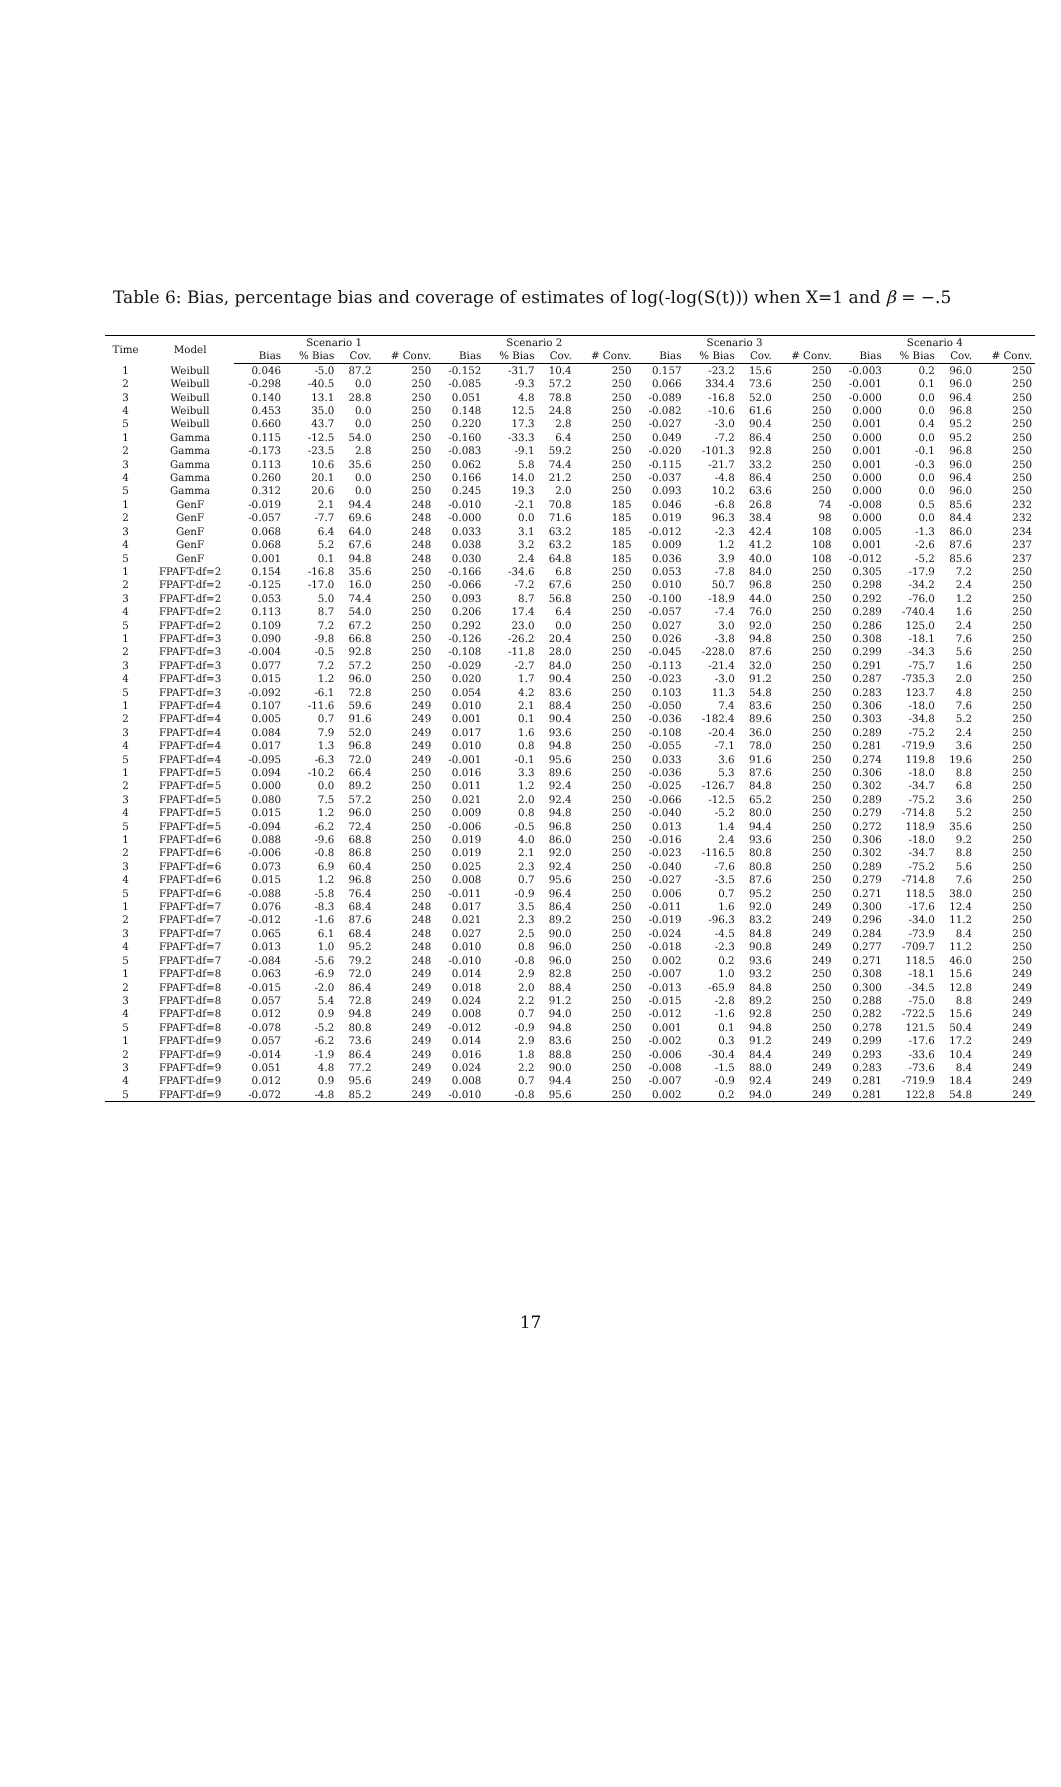Table 6: Bias, percentage bias and coverage of estimates of log(-log(S(t))) when X=1 and β = −.5
| Time | Model | Scenario 1 | | | | Scenario 2 | | | | Scenario 3 | | | | Scenario 4 | | | |
| --- | --- | --- | --- | --- | --- | --- | --- | --- | --- | --- | --- | --- | --- | --- | --- | --- | --- |
| | | Bias | % Bias | Cov. | # Conv. | Bias | % Bias | Cov. | # Conv. | Bias | % Bias | Cov. | # Conv. | Bias | % Bias | Cov. | # Conv. |
| 1 | Weibull | 0.046 | -5.0 | 87.2 | 250 | -0.152 | -31.7 | 10.4 | 250 | 0.157 | -23.2 | 15.6 | 250 | -0.003 | 0.2 | 96.0 | 250 |
| 2 | Weibull | -0.298 | -40.5 | 0.0 | 250 | -0.085 | -9.3 | 57.2 | 250 | 0.066 | 334.4 | 73.6 | 250 | -0.001 | 0.1 | 96.0 | 250 |
| 3 | Weibull | 0.140 | 13.1 | 28.8 | 250 | 0.051 | 4.8 | 78.8 | 250 | -0.089 | -16.8 | 52.0 | 250 | -0.000 | 0.0 | 96.4 | 250 |
| 4 | Weibull | 0.453 | 35.0 | 0.0 | 250 | 0.148 | 12.5 | 24.8 | 250 | -0.082 | -10.6 | 61.6 | 250 | 0.000 | 0.0 | 96.8 | 250 |
| 5 | Weibull | 0.660 | 43.7 | 0.0 | 250 | 0.220 | 17.3 | 2.8 | 250 | -0.027 | -3.0 | 90.4 | 250 | 0.001 | 0.4 | 95.2 | 250 |
| 1 | Gamma | 0.115 | -12.5 | 54.0 | 250 | -0.160 | -33.3 | 6.4 | 250 | 0.049 | -7.2 | 86.4 | 250 | 0.000 | 0.0 | 95.2 | 250 |
| 2 | Gamma | -0.173 | -23.5 | 2.8 | 250 | -0.083 | -9.1 | 59.2 | 250 | -0.020 | -101.3 | 92.8 | 250 | 0.001 | -0.1 | 96.8 | 250 |
| 3 | Gamma | 0.113 | 10.6 | 35.6 | 250 | 0.062 | 5.8 | 74.4 | 250 | -0.115 | -21.7 | 33.2 | 250 | 0.001 | -0.3 | 96.0 | 250 |
| 4 | Gamma | 0.260 | 20.1 | 0.0 | 250 | 0.166 | 14.0 | 21.2 | 250 | -0.037 | -4.8 | 86.4 | 250 | 0.000 | 0.0 | 96.4 | 250 |
| 5 | Gamma | 0.312 | 20.6 | 0.0 | 250 | 0.245 | 19.3 | 2.0 | 250 | 0.093 | 10.2 | 63.6 | 250 | 0.000 | 0.0 | 96.0 | 250 |
| 1 | GenF | -0.019 | 2.1 | 94.4 | 248 | -0.010 | -2.1 | 70.8 | 185 | 0.046 | -6.8 | 26.8 | 74 | -0.008 | 0.5 | 85.6 | 232 |
| 2 | GenF | -0.057 | -7.7 | 69.6 | 248 | -0.000 | 0.0 | 71.6 | 185 | 0.019 | 96.3 | 38.4 | 98 | 0.000 | 0.0 | 84.4 | 232 |
| 3 | GenF | 0.068 | 6.4 | 64.0 | 248 | 0.033 | 3.1 | 63.2 | 185 | -0.012 | -2.3 | 42.4 | 108 | 0.005 | -1.3 | 86.0 | 234 |
| 4 | GenF | 0.068 | 5.2 | 67.6 | 248 | 0.038 | 3.2 | 63.2 | 185 | 0.009 | 1.2 | 41.2 | 108 | 0.001 | -2.6 | 87.6 | 237 |
| 5 | GenF | 0.001 | 0.1 | 94.8 | 248 | 0.030 | 2.4 | 64.8 | 185 | 0.036 | 3.9 | 40.0 | 108 | -0.012 | -5.2 | 85.6 | 237 |
| 1 | FPAFT-df=2 | 0.154 | -16.8 | 35.6 | 250 | -0.166 | -34.6 | 6.8 | 250 | 0.053 | -7.8 | 84.0 | 250 | 0.305 | -17.9 | 7.2 | 250 |
| 2 | FPAFT-df=2 | -0.125 | -17.0 | 16.0 | 250 | -0.066 | -7.2 | 67.6 | 250 | 0.010 | 50.7 | 96.8 | 250 | 0.298 | -34.2 | 2.4 | 250 |
| 3 | FPAFT-df=2 | 0.053 | 5.0 | 74.4 | 250 | 0.093 | 8.7 | 56.8 | 250 | -0.100 | -18.9 | 44.0 | 250 | 0.292 | -76.0 | 1.2 | 250 |
| 4 | FPAFT-df=2 | 0.113 | 8.7 | 54.0 | 250 | 0.206 | 17.4 | 6.4 | 250 | -0.057 | -7.4 | 76.0 | 250 | 0.289 | -740.4 | 1.6 | 250 |
| 5 | FPAFT-df=2 | 0.109 | 7.2 | 67.2 | 250 | 0.292 | 23.0 | 0.0 | 250 | 0.027 | 3.0 | 92.0 | 250 | 0.286 | 125.0 | 2.4 | 250 |
| 1 | FPAFT-df=3 | 0.090 | -9.8 | 66.8 | 250 | -0.126 | -26.2 | 20.4 | 250 | 0.026 | -3.8 | 94.8 | 250 | 0.308 | -18.1 | 7.6 | 250 |
| 2 | FPAFT-df=3 | -0.004 | -0.5 | 92.8 | 250 | -0.108 | -11.8 | 28.0 | 250 | -0.045 | -228.0 | 87.6 | 250 | 0.299 | -34.3 | 5.6 | 250 |
| 3 | FPAFT-df=3 | 0.077 | 7.2 | 57.2 | 250 | -0.029 | -2.7 | 84.0 | 250 | -0.113 | -21.4 | 32.0 | 250 | 0.291 | -75.7 | 1.6 | 250 |
| 4 | FPAFT-df=3 | 0.015 | 1.2 | 96.0 | 250 | 0.020 | 1.7 | 90.4 | 250 | -0.023 | -3.0 | 91.2 | 250 | 0.287 | -735.3 | 2.0 | 250 |
| 5 | FPAFT-df=3 | -0.092 | -6.1 | 72.8 | 250 | 0.054 | 4.2 | 83.6 | 250 | 0.103 | 11.3 | 54.8 | 250 | 0.283 | 123.7 | 4.8 | 250 |
| 1 | FPAFT-df=4 | 0.107 | -11.6 | 59.6 | 249 | 0.010 | 2.1 | 88.4 | 250 | -0.050 | 7.4 | 83.6 | 250 | 0.306 | -18.0 | 7.6 | 250 |
| 2 | FPAFT-df=4 | 0.005 | 0.7 | 91.6 | 249 | 0.001 | 0.1 | 90.4 | 250 | -0.036 | -182.4 | 89.6 | 250 | 0.303 | -34.8 | 5.2 | 250 |
| 3 | FPAFT-df=4 | 0.084 | 7.9 | 52.0 | 249 | 0.017 | 1.6 | 93.6 | 250 | -0.108 | -20.4 | 36.0 | 250 | 0.289 | -75.2 | 2.4 | 250 |
| 4 | FPAFT-df=4 | 0.017 | 1.3 | 96.8 | 249 | 0.010 | 0.8 | 94.8 | 250 | -0.055 | -7.1 | 78.0 | 250 | 0.281 | -719.9 | 3.6 | 250 |
| 5 | FPAFT-df=4 | -0.095 | -6.3 | 72.0 | 249 | -0.001 | -0.1 | 95.6 | 250 | 0.033 | 3.6 | 91.6 | 250 | 0.274 | 119.8 | 19.6 | 250 |
| 1 | FPAFT-df=5 | 0.094 | -10.2 | 66.4 | 250 | 0.016 | 3.3 | 89.6 | 250 | -0.036 | 5.3 | 87.6 | 250 | 0.306 | -18.0 | 8.8 | 250 |
| 2 | FPAFT-df=5 | 0.000 | 0.0 | 89.2 | 250 | 0.011 | 1.2 | 92.4 | 250 | -0.025 | -126.7 | 84.8 | 250 | 0.302 | -34.7 | 6.8 | 250 |
| 3 | FPAFT-df=5 | 0.080 | 7.5 | 57.2 | 250 | 0.021 | 2.0 | 92.4 | 250 | -0.066 | -12.5 | 65.2 | 250 | 0.289 | -75.2 | 3.6 | 250 |
| 4 | FPAFT-df=5 | 0.015 | 1.2 | 96.0 | 250 | 0.009 | 0.8 | 94.8 | 250 | -0.040 | -5.2 | 80.0 | 250 | 0.279 | -714.8 | 5.2 | 250 |
| 5 | FPAFT-df=5 | -0.094 | -6.2 | 72.4 | 250 | -0.006 | -0.5 | 96.8 | 250 | 0.013 | 1.4 | 94.4 | 250 | 0.272 | 118.9 | 35.6 | 250 |
| 1 | FPAFT-df=6 | 0.088 | -9.6 | 68.8 | 250 | 0.019 | 4.0 | 86.0 | 250 | -0.016 | 2.4 | 93.6 | 250 | 0.306 | -18.0 | 9.2 | 250 |
| 2 | FPAFT-df=6 | -0.006 | -0.8 | 86.8 | 250 | 0.019 | 2.1 | 92.0 | 250 | -0.023 | -116.5 | 80.8 | 250 | 0.302 | -34.7 | 8.8 | 250 |
| 3 | FPAFT-df=6 | 0.073 | 6.9 | 60.4 | 250 | 0.025 | 2.3 | 92.4 | 250 | -0.040 | -7.6 | 80.8 | 250 | 0.289 | -75.2 | 5.6 | 250 |
| 4 | FPAFT-df=6 | 0.015 | 1.2 | 96.8 | 250 | 0.008 | 0.7 | 95.6 | 250 | -0.027 | -3.5 | 87.6 | 250 | 0.279 | -714.8 | 7.6 | 250 |
| 5 | FPAFT-df=6 | -0.088 | -5.8 | 76.4 | 250 | -0.011 | -0.9 | 96.4 | 250 | 0.006 | 0.7 | 95.2 | 250 | 0.271 | 118.5 | 38.0 | 250 |
| 1 | FPAFT-df=7 | 0.076 | -8.3 | 68.4 | 248 | 0.017 | 3.5 | 86.4 | 250 | -0.011 | 1.6 | 92.0 | 249 | 0.300 | -17.6 | 12.4 | 250 |
| 2 | FPAFT-df=7 | -0.012 | -1.6 | 87.6 | 248 | 0.021 | 2.3 | 89.2 | 250 | -0.019 | -96.3 | 83.2 | 249 | 0.296 | -34.0 | 11.2 | 250 |
| 3 | FPAFT-df=7 | 0.065 | 6.1 | 68.4 | 248 | 0.027 | 2.5 | 90.0 | 250 | -0.024 | -4.5 | 84.8 | 249 | 0.284 | -73.9 | 8.4 | 250 |
| 4 | FPAFT-df=7 | 0.013 | 1.0 | 95.2 | 248 | 0.010 | 0.8 | 96.0 | 250 | -0.018 | -2.3 | 90.8 | 249 | 0.277 | -709.7 | 11.2 | 250 |
| 5 | FPAFT-df=7 | -0.084 | -5.6 | 79.2 | 248 | -0.010 | -0.8 | 96.0 | 250 | 0.002 | 0.2 | 93.6 | 249 | 0.271 | 118.5 | 46.0 | 250 |
| 1 | FPAFT-df=8 | 0.063 | -6.9 | 72.0 | 249 | 0.014 | 2.9 | 82.8 | 250 | -0.007 | 1.0 | 93.2 | 250 | 0.308 | -18.1 | 15.6 | 249 |
| 2 | FPAFT-df=8 | -0.015 | -2.0 | 86.4 | 249 | 0.018 | 2.0 | 88.4 | 250 | -0.013 | -65.9 | 84.8 | 250 | 0.300 | -34.5 | 12.8 | 249 |
| 3 | FPAFT-df=8 | 0.057 | 5.4 | 72.8 | 249 | 0.024 | 2.2 | 91.2 | 250 | -0.015 | -2.8 | 89.2 | 250 | 0.288 | -75.0 | 8.8 | 249 |
| 4 | FPAFT-df=8 | 0.012 | 0.9 | 94.8 | 249 | 0.008 | 0.7 | 94.0 | 250 | -0.012 | -1.6 | 92.8 | 250 | 0.282 | -722.5 | 15.6 | 249 |
| 5 | FPAFT-df=8 | -0.078 | -5.2 | 80.8 | 249 | -0.012 | -0.9 | 94.8 | 250 | 0.001 | 0.1 | 94.8 | 250 | 0.278 | 121.5 | 50.4 | 249 |
| 1 | FPAFT-df=9 | 0.057 | -6.2 | 73.6 | 249 | 0.014 | 2.9 | 83.6 | 250 | -0.002 | 0.3 | 91.2 | 249 | 0.299 | -17.6 | 17.2 | 249 |
| 2 | FPAFT-df=9 | -0.014 | -1.9 | 86.4 | 249 | 0.016 | 1.8 | 88.8 | 250 | -0.006 | -30.4 | 84.4 | 249 | 0.293 | -33.6 | 10.4 | 249 |
| 3 | FPAFT-df=9 | 0.051 | 4.8 | 77.2 | 249 | 0.024 | 2.2 | 90.0 | 250 | -0.008 | -1.5 | 88.0 | 249 | 0.283 | -73.6 | 8.4 | 249 |
| 4 | FPAFT-df=9 | 0.012 | 0.9 | 95.6 | 249 | 0.008 | 0.7 | 94.4 | 250 | -0.007 | -0.9 | 92.4 | 249 | 0.281 | -719.9 | 18.4 | 249 |
| 5 | FPAFT-df=9 | -0.072 | -4.8 | 85.2 | 249 | -0.010 | -0.8 | 95.6 | 250 | 0.002 | 0.2 | 94.0 | 249 | 0.281 | 122.8 | 54.8 | 249 |
17